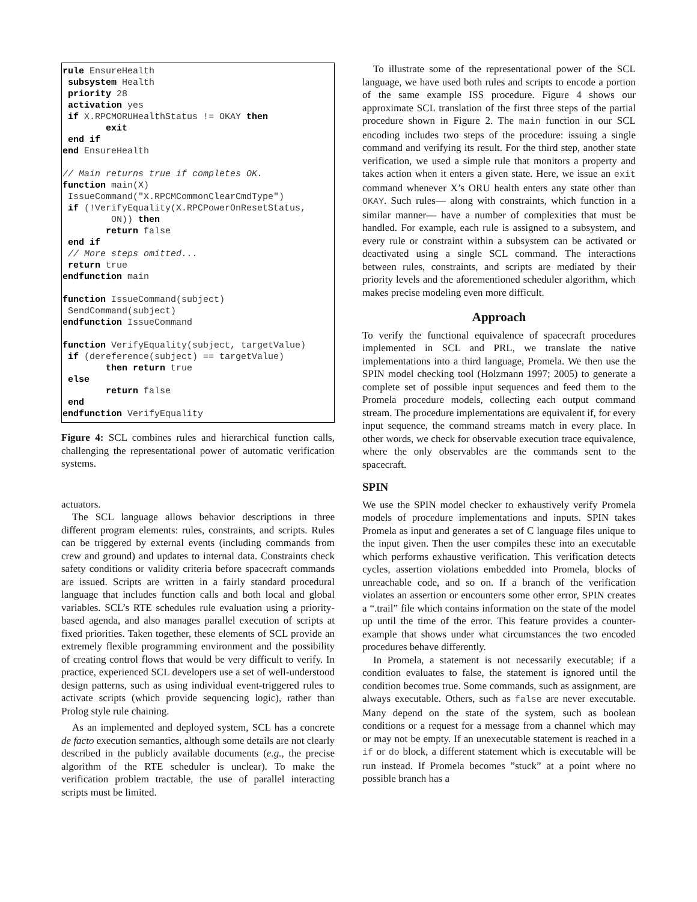rule EnsureHealth
 subsystem Health
 priority 28
 activation yes
 if X.RPCMORUHealthStatus != OKAY then
        exit
 end if
end EnsureHealth

// Main returns true if completes OK.
function main(X)
 IssueCommand("X.RPCMCommonClearCmdType")
 if (!VerifyEquality(X.RPCPowerOnResetStatus,
         ON)) then
        return false
 end if
 // More steps omitted...
 return true
endfunction main

function IssueCommand(subject)
 SendCommand(subject)
endfunction IssueCommand

function VerifyEquality(subject, targetValue)
 if (dereference(subject) == targetValue)
        then return true
 else
        return false
 end
endfunction VerifyEquality
Figure 4: SCL combines rules and hierarchical function calls, challenging the representational power of automatic verification systems.
actuators.
The SCL language allows behavior descriptions in three different program elements: rules, constraints, and scripts. Rules can be triggered by external events (including commands from crew and ground) and updates to internal data. Constraints check safety conditions or validity criteria before spacecraft commands are issued. Scripts are written in a fairly standard procedural language that includes function calls and both local and global variables. SCL’s RTE schedules rule evaluation using a priority-based agenda, and also manages parallel execution of scripts at fixed priorities. Taken together, these elements of SCL provide an extremely flexible programming environment and the possibility of creating control flows that would be very difficult to verify. In practice, experienced SCL developers use a set of well-understood design patterns, such as using individual event-triggered rules to activate scripts (which provide sequencing logic), rather than Prolog style rule chaining.
As an implemented and deployed system, SCL has a concrete de facto execution semantics, although some details are not clearly described in the publicly available documents (e.g., the precise algorithm of the RTE scheduler is unclear). To make the verification problem tractable, the use of parallel interacting scripts must be limited.
To illustrate some of the representational power of the SCL language, we have used both rules and scripts to encode a portion of the same example ISS procedure. Figure 4 shows our approximate SCL translation of the first three steps of the partial procedure shown in Figure 2. The main function in our SCL encoding includes two steps of the procedure: issuing a single command and verifying its result. For the third step, another state verification, we used a simple rule that monitors a property and takes action when it enters a given state. Here, we issue an exit command whenever X’s ORU health enters any state other than OKAY. Such rules— along with constraints, which function in a similar manner— have a number of complexities that must be handled. For example, each rule is assigned to a subsystem, and every rule or constraint within a subsystem can be activated or deactivated using a single SCL command. The interactions between rules, constraints, and scripts are mediated by their priority levels and the aforementioned scheduler algorithm, which makes precise modeling even more difficult.
Approach
To verify the functional equivalence of spacecraft procedures implemented in SCL and PRL, we translate the native implementations into a third language, Promela. We then use the SPIN model checking tool (Holzmann 1997; 2005) to generate a complete set of possible input sequences and feed them to the Promela procedure models, collecting each output command stream. The procedure implementations are equivalent if, for every input sequence, the command streams match in every place. In other words, we check for observable execution trace equivalence, where the only observables are the commands sent to the spacecraft.
SPIN
We use the SPIN model checker to exhaustively verify Promela models of procedure implementations and inputs. SPIN takes Promela as input and generates a set of C language files unique to the input given. Then the user compiles these into an executable which performs exhaustive verification. This verification detects cycles, assertion violations embedded into Promela, blocks of unreachable code, and so on. If a branch of the verification violates an assertion or encounters some other error, SPIN creates a “.trail” file which contains information on the state of the model up until the time of the error. This feature provides a counter-example that shows under what circumstances the two encoded procedures behave differently.
In Promela, a statement is not necessarily executable; if a condition evaluates to false, the statement is ignored until the condition becomes true. Some commands, such as assignment, are always executable. Others, such as false are never executable. Many depend on the state of the system, such as boolean conditions or a request for a message from a channel which may or may not be empty. If an unexecutable statement is reached in a if or do block, a different statement which is executable will be run instead. If Promela becomes ”stuck” at a point where no possible branch has a